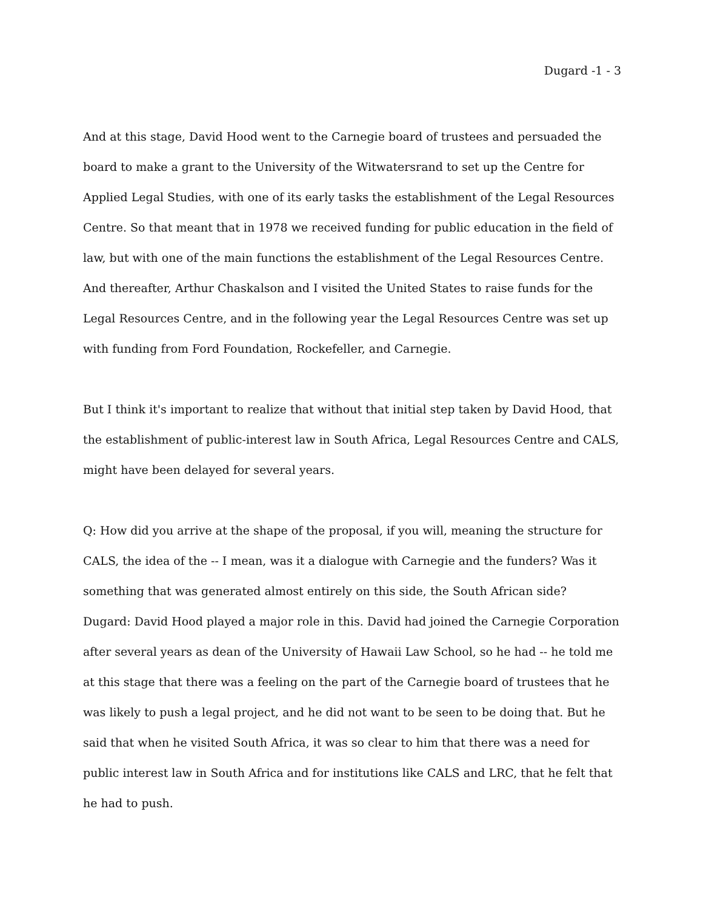Dugard -1 - 3
And at this stage, David Hood went to the Carnegie board of trustees and persuaded the board to make a grant to the University of the Witwatersrand to set up the Centre for Applied Legal Studies, with one of its early tasks the establishment of the Legal Resources Centre. So that meant that in 1978 we received funding for public education in the field of law, but with one of the main functions the establishment of the Legal Resources Centre. And thereafter, Arthur Chaskalson and I visited the United States to raise funds for the Legal Resources Centre, and in the following year the Legal Resources Centre was set up with funding from Ford Foundation, Rockefeller, and Carnegie.
But I think it's important to realize that without that initial step taken by David Hood, that the establishment of public-interest law in South Africa, Legal Resources Centre and CALS, might have been delayed for several years.
Q: How did you arrive at the shape of the proposal, if you will, meaning the structure for CALS, the idea of the -- I mean, was it a dialogue with Carnegie and the funders? Was it something that was generated almost entirely on this side, the South African side?
Dugard: David Hood played a major role in this. David had joined the Carnegie Corporation after several years as dean of the University of Hawaii Law School, so he had -- he told me at this stage that there was a feeling on the part of the Carnegie board of trustees that he was likely to push a legal project, and he did not want to be seen to be doing that. But he said that when he visited South Africa, it was so clear to him that there was a need for public interest law in South Africa and for institutions like CALS and LRC, that he felt that he had to push.